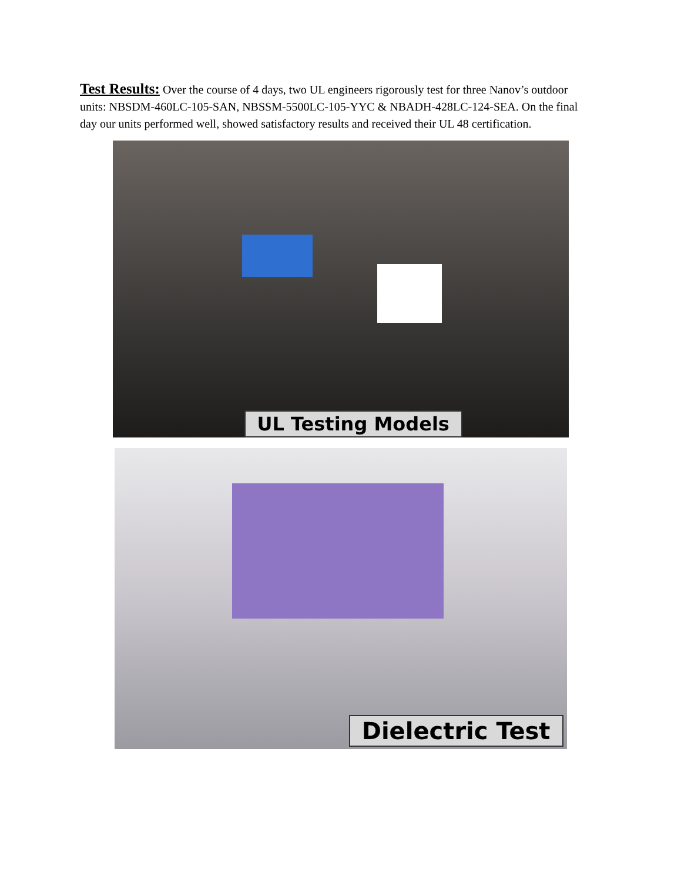Test Results: Over the course of 4 days, two UL engineers rigorously test for three Nanov’s outdoor units: NBSDM-460LC-105-SAN, NBSSM-5500LC-105-YYC & NBADH-428LC-124-SEA. On the final day our units performed well, showed satisfactory results and received their UL 48 certification.
UL Testing Models
Dielectric Test